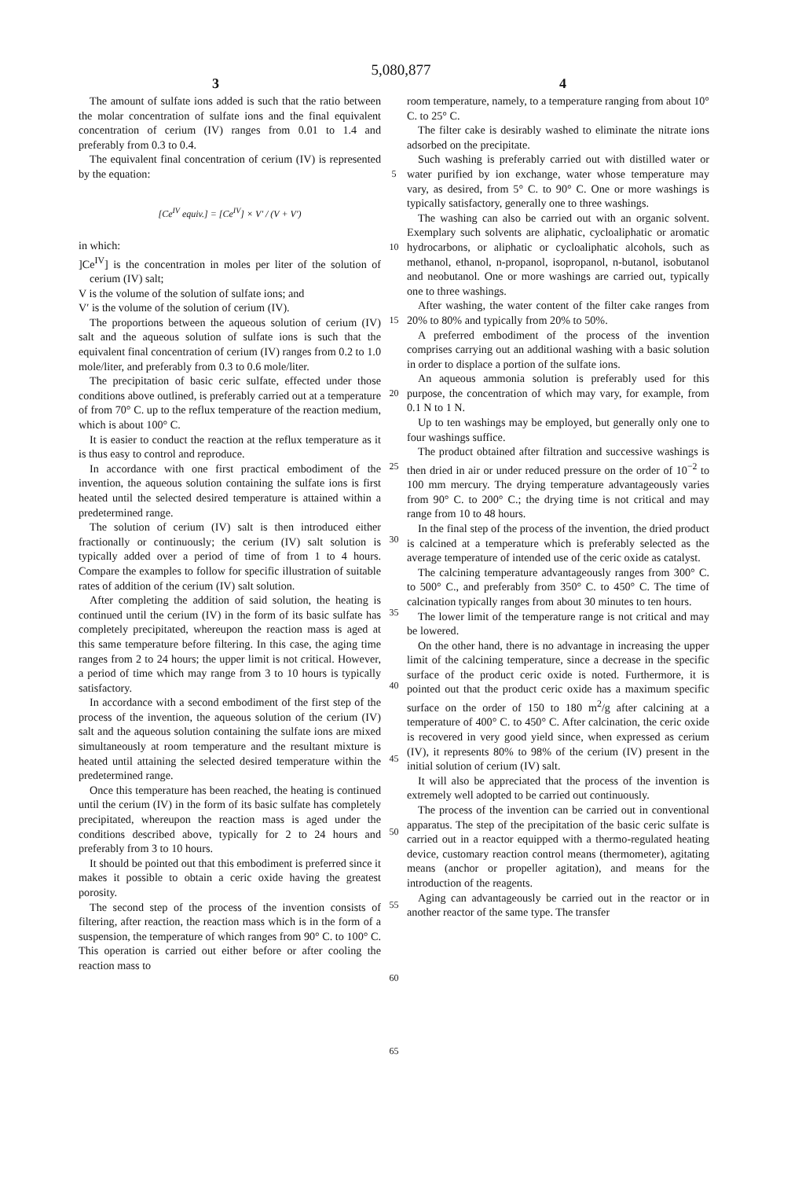5,080,877
3 4
The amount of sulfate ions added is such that the ratio between the molar concentration of sulfate ions and the final equivalent concentration of cerium (IV) ranges from 0.01 to 1.4 and preferably from 0.3 to 0.4.
The equivalent final concentration of cerium (IV) is represented by the equation:
[Ce<sup>IV</sup> equiv.] = [Ce<sup>IV</sup>] × V′ / (V + V′)
in which:
]Ce<sup>IV</sup>] is the concentration in moles per liter of the solution of cerium (IV) salt;
V is the volume of the solution of sulfate ions; and
V′ is the volume of the solution of cerium (IV).
The proportions between the aqueous solution of cerium (IV) salt and the aqueous solution of sulfate ions is such that the equivalent final concentration of cerium (IV) ranges from 0.2 to 1.0 mole/liter, and preferably from 0.3 to 0.6 mole/liter.
The precipitation of basic ceric sulfate, effected under those conditions above outlined, is preferably carried out at a temperature of from 70° C. up to the reflux temperature of the reaction medium, which is about 100° C.
It is easier to conduct the reaction at the reflux temperature as it is thus easy to control and reproduce.
In accordance with one first practical embodiment of the invention, the aqueous solution containing the sulfate ions is first heated until the selected desired temperature is attained within a predetermined range.
The solution of cerium (IV) salt is then introduced either fractionally or continuously; the cerium (IV) salt solution is typically added over a period of time of from 1 to 4 hours. Compare the examples to follow for specific illustration of suitable rates of addition of the cerium (IV) salt solution.
After completing the addition of said solution, the heating is continued until the cerium (IV) in the form of its basic sulfate has completely precipitated, whereupon the reaction mass is aged at this same temperature before filtering. In this case, the aging time ranges from 2 to 24 hours; the upper limit is not critical. However, a period of time which may range from 3 to 10 hours is typically satisfactory.
In accordance with a second embodiment of the first step of the process of the invention, the aqueous solution of the cerium (IV) salt and the aqueous solution containing the sulfate ions are mixed simultaneously at room temperature and the resultant mixture is heated until attaining the selected desired temperature within the predetermined range.
Once this temperature has been reached, the heating is continued until the cerium (IV) in the form of its basic sulfate has completely precipitated, whereupon the reaction mass is aged under the conditions described above, typically for 2 to 24 hours and preferably from 3 to 10 hours.
It should be pointed out that this embodiment is preferred since it makes it possible to obtain a ceric oxide having the greatest porosity.
The second step of the process of the invention consists of filtering, after reaction, the reaction mass which is in the form of a suspension, the temperature of which ranges from 90° C. to 100° C. This operation is carried out either before or after cooling the reaction mass to
5
10
15
20
25
30
35
40
45
50
55
60
65
room temperature, namely, to a temperature ranging from about 10° C. to 25° C.
The filter cake is desirably washed to eliminate the nitrate ions adsorbed on the precipitate.
Such washing is preferably carried out with distilled water or water purified by ion exchange, water whose temperature may vary, as desired, from 5° C. to 90° C. One or more washings is typically satisfactory, generally one to three washings.
The washing can also be carried out with an organic solvent. Exemplary such solvents are aliphatic, cycloaliphatic or aromatic hydrocarbons, or aliphatic or cycloaliphatic alcohols, such as methanol, ethanol, n-propanol, isopropanol, n-butanol, isobutanol and neobutanol. One or more washings are carried out, typically one to three washings.
After washing, the water content of the filter cake ranges from 20% to 80% and typically from 20% to 50%.
A preferred embodiment of the process of the invention comprises carrying out an additional washing with a basic solution in order to displace a portion of the sulfate ions.
An aqueous ammonia solution is preferably used for this purpose, the concentration of which may vary, for example, from 0.1 N to 1 N.
Up to ten washings may be employed, but generally only one to four washings suffice.
The product obtained after filtration and successive washings is then dried in air or under reduced pressure on the order of 10<sup>−2</sup> to 100 mm mercury. The drying temperature advantageously varies from 90° C. to 200° C.; the drying time is not critical and may range from 10 to 48 hours.
In the final step of the process of the invention, the dried product is calcined at a temperature which is preferably selected as the average temperature of intended use of the ceric oxide as catalyst.
The calcining temperature advantageously ranges from 300° C. to 500° C., and preferably from 350° C. to 450° C. The time of calcination typically ranges from about 30 minutes to ten hours.
The lower limit of the temperature range is not critical and may be lowered.
On the other hand, there is no advantage in increasing the upper limit of the calcining temperature, since a decrease in the specific surface of the product ceric oxide is noted. Furthermore, it is pointed out that the product ceric oxide has a maximum specific surface on the order of 150 to 180 m<sup>2</sup>/g after calcining at a temperature of 400° C. to 450° C. After calcination, the ceric oxide is recovered in very good yield since, when expressed as cerium (IV), it represents 80% to 98% of the cerium (IV) present in the initial solution of cerium (IV) salt.
It will also be appreciated that the process of the invention is extremely well adopted to be carried out continuously.
The process of the invention can be carried out in conventional apparatus. The step of the precipitation of the basic ceric sulfate is carried out in a reactor equipped with a thermo-regulated heating device, customary reaction control means (thermometer), agitating means (anchor or propeller agitation), and means for the introduction of the reagents.
Aging can advantageously be carried out in the reactor or in another reactor of the same type. The transfer